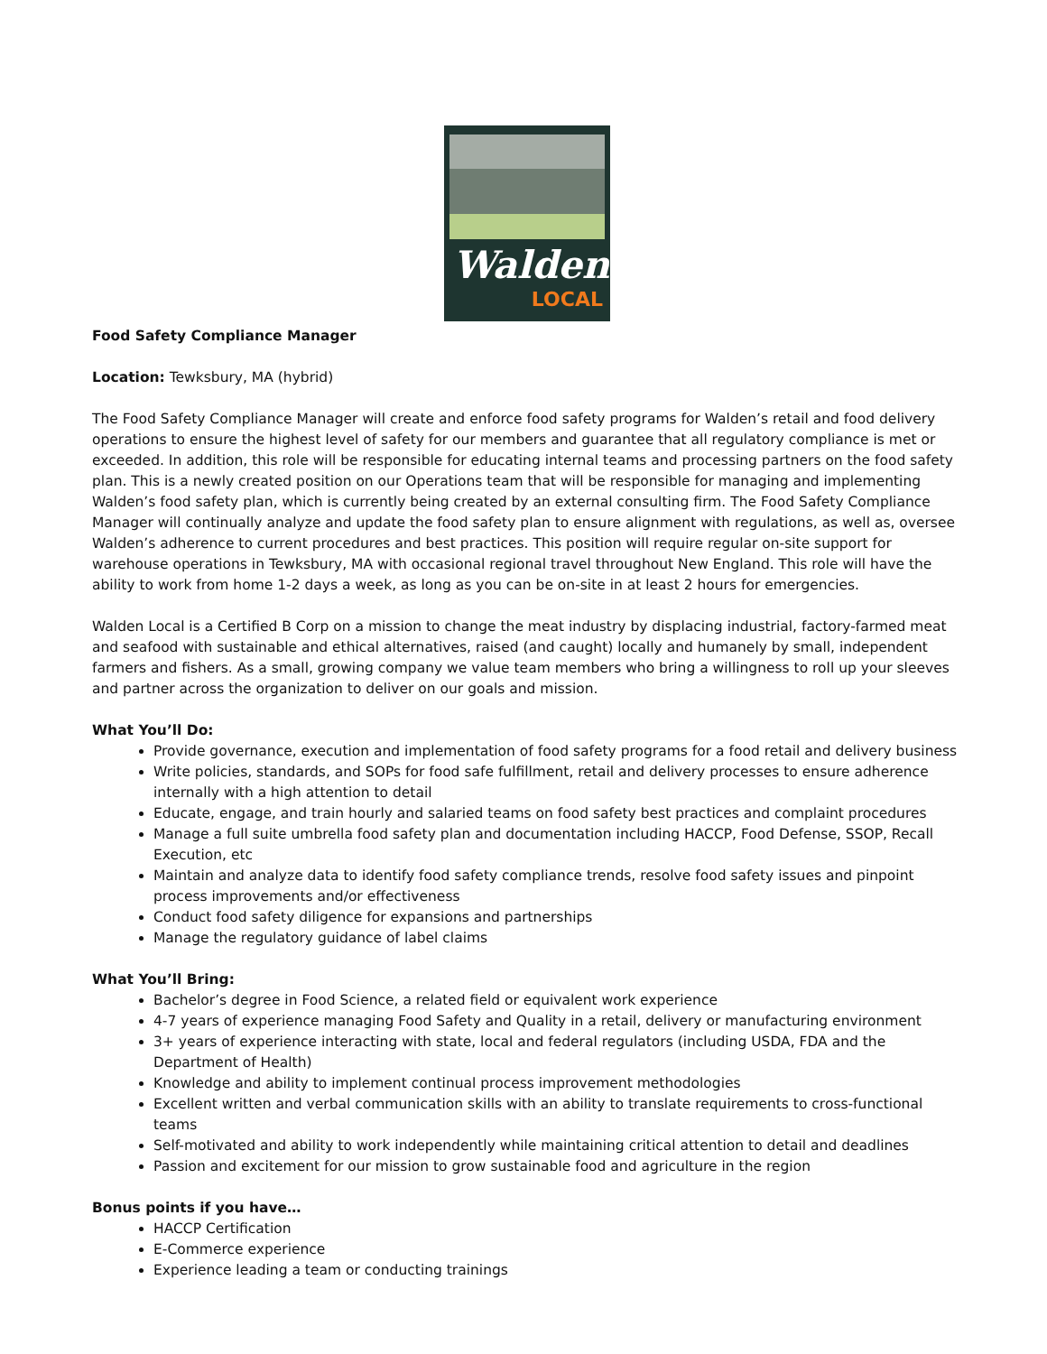Walden
LOCAL
Food Safety Compliance Manager
Location: Tewksbury, MA (hybrid)
The Food Safety Compliance Manager will create and enforce food safety programs for Walden’s retail and food delivery operations to ensure the highest level of safety for our members and guarantee that all regulatory compliance is met or exceeded. In addition, this role will be responsible for educating internal teams and processing partners on the food safety plan. This is a newly created position on our Operations team that will be responsible for managing and implementing Walden’s food safety plan, which is currently being created by an external consulting firm. The Food Safety Compliance Manager will continually analyze and update the food safety plan to ensure alignment with regulations, as well as, oversee Walden’s adherence to current procedures and best practices. This position will require regular on-site support for warehouse operations in Tewksbury, MA with occasional regional travel throughout New England. This role will have the ability to work from home 1-2 days a week, as long as you can be on-site in at least 2 hours for emergencies.
Walden Local is a Certified B Corp on a mission to change the meat industry by displacing industrial, factory-farmed meat and seafood with sustainable and ethical alternatives, raised (and caught) locally and humanely by small, independent farmers and fishers. As a small, growing company we value team members who bring a willingness to roll up your sleeves and partner across the organization to deliver on our goals and mission.
What You’ll Do:
Provide governance, execution and implementation of food safety programs for a food retail and delivery business
Write policies, standards, and SOPs for food safe fulfillment, retail and delivery processes to ensure adherence internally with a high attention to detail
Educate, engage, and train hourly and salaried teams on food safety best practices and complaint procedures
Manage a full suite umbrella food safety plan and documentation including HACCP, Food Defense, SSOP, Recall Execution, etc
Maintain and analyze data to identify food safety compliance trends, resolve food safety issues and pinpoint process improvements and/or effectiveness
Conduct food safety diligence for expansions and partnerships
Manage the regulatory guidance of label claims
What You’ll Bring:
Bachelor’s degree in Food Science, a related field or equivalent work experience
4-7 years of experience managing Food Safety and Quality in a retail, delivery or manufacturing environment
3+ years of experience interacting with state, local and federal regulators (including USDA, FDA and the Department of Health)
Knowledge and ability to implement continual process improvement methodologies
Excellent written and verbal communication skills with an ability to translate requirements to cross-functional teams
Self-motivated and ability to work independently while maintaining critical attention to detail and deadlines
Passion and excitement for our mission to grow sustainable food and agriculture in the region
Bonus points if you have…
HACCP Certification
E-Commerce experience
Experience leading a team or conducting trainings